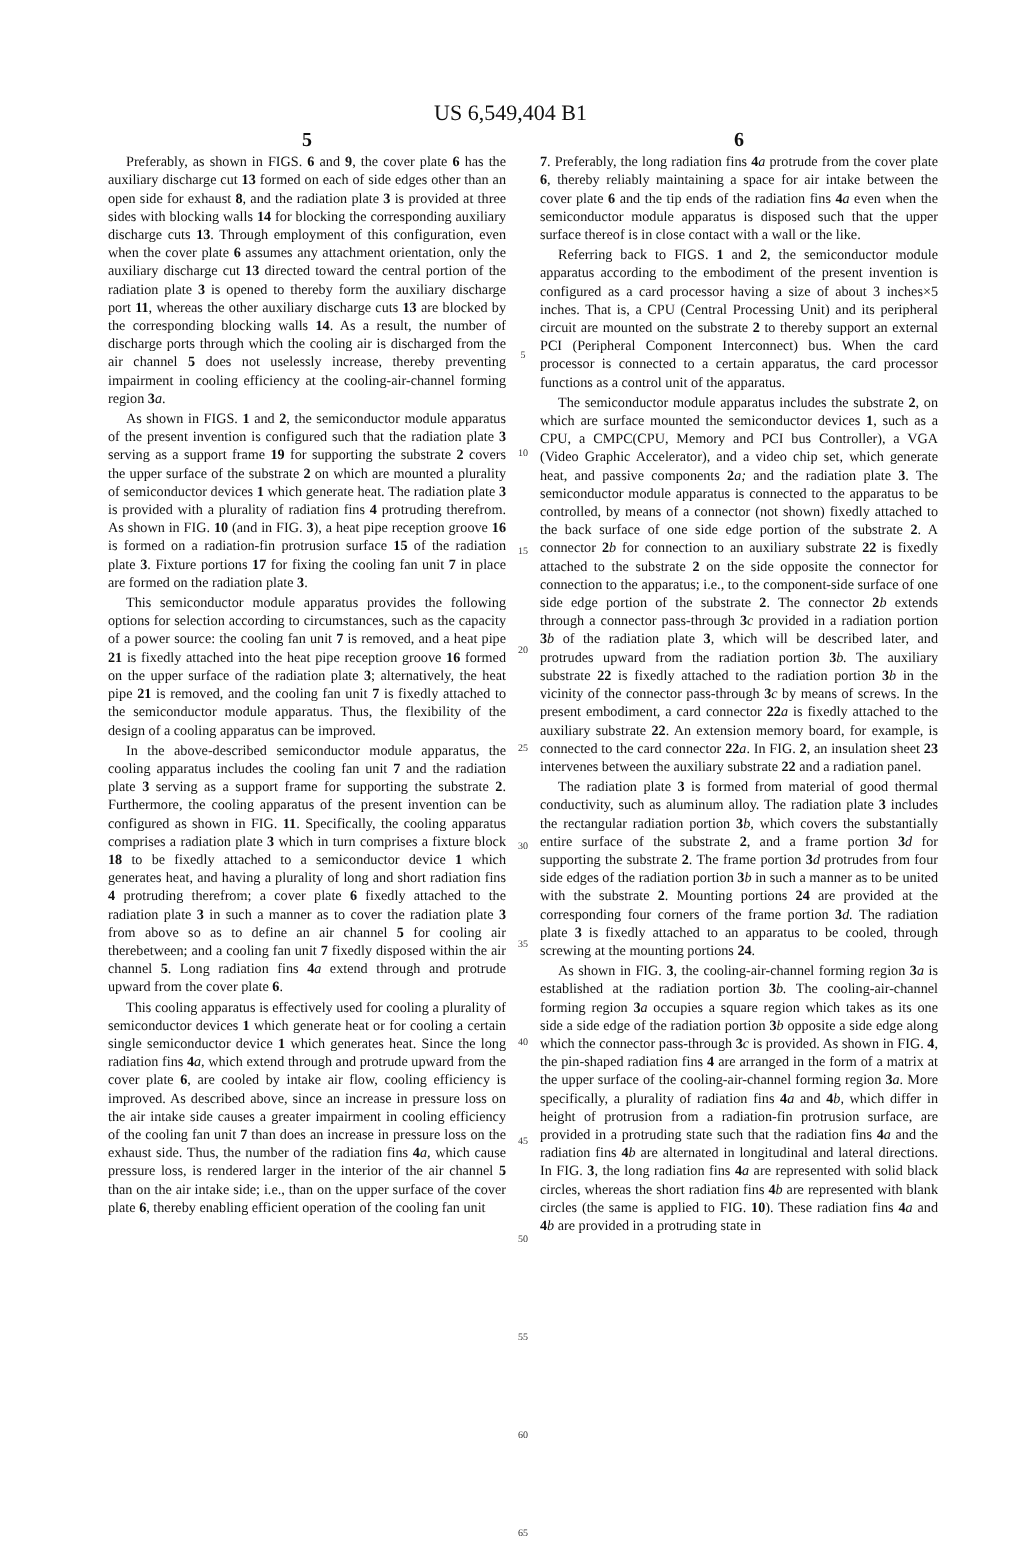US 6,549,404 B1
5
Preferably, as shown in FIGS. 6 and 9, the cover plate 6 has the auxiliary discharge cut 13 formed on each of side edges other than an open side for exhaust 8, and the radiation plate 3 is provided at three sides with blocking walls 14 for blocking the corresponding auxiliary discharge cuts 13. Through employment of this configuration, even when the cover plate 6 assumes any attachment orientation, only the auxiliary discharge cut 13 directed toward the central portion of the radiation plate 3 is opened to thereby form the auxiliary discharge port 11, whereas the other auxiliary discharge cuts 13 are blocked by the corresponding blocking walls 14. As a result, the number of discharge ports through which the cooling air is discharged from the air channel 5 does not uselessly increase, thereby preventing impairment in cooling efficiency at the cooling-air-channel forming region 3 a.
As shown in FIGS. 1 and 2, the semiconductor module apparatus of the present invention is configured such that the radiation plate 3 serving as a support frame 19 for supporting the substrate 2 covers the upper surface of the substrate 2 on which are mounted a plurality of semiconductor devices 1 which generate heat. The radiation plate 3 is provided with a plurality of radiation fins 4 protruding therefrom. As shown in FIG. 10 (and in FIG. 3), a heat pipe reception groove 16 is formed on a radiation-fin protrusion surface 15 of the radiation plate 3. Fixture portions 17 for fixing the cooling fan unit 7 in place are formed on the radiation plate 3.
This semiconductor module apparatus provides the following options for selection according to circumstances, such as the capacity of a power source: the cooling fan unit 7 is removed, and a heat pipe 21 is fixedly attached into the heat pipe reception groove 16 formed on the upper surface of the radiation plate 3; alternatively, the heat pipe 21 is removed, and the cooling fan unit 7 is fixedly attached to the semiconductor module apparatus. Thus, the flexibility of the design of a cooling apparatus can be improved.
In the above-described semiconductor module apparatus, the cooling apparatus includes the cooling fan unit 7 and the radiation plate 3 serving as a support frame for supporting the substrate 2. Furthermore, the cooling apparatus of the present invention can be configured as shown in FIG. 11. Specifically, the cooling apparatus comprises a radiation plate 3 which in turn comprises a fixture block 18 to be fixedly attached to a semiconductor device 1 which generates heat, and having a plurality of long and short radiation fins 4 protruding therefrom; a cover plate 6 fixedly attached to the radiation plate 3 in such a manner as to cover the radiation plate 3 from above so as to define an air channel 5 for cooling air therebetween; and a cooling fan unit 7 fixedly disposed within the air channel 5. Long radiation fins 4 a extend through and protrude upward from the cover plate 6.
This cooling apparatus is effectively used for cooling a plurality of semiconductor devices 1 which generate heat or for cooling a certain single semiconductor device 1 which generates heat. Since the long radiation fins 4 a, which extend through and protrude upward from the cover plate 6, are cooled by intake air flow, cooling efficiency is improved. As described above, since an increase in pressure loss on the air intake side causes a greater impairment in cooling efficiency of the cooling fan unit 7 than does an increase in pressure loss on the exhaust side. Thus, the number of the radiation fins 4 a, which cause pressure loss, is rendered larger in the interior of the air channel 5 than on the air intake side; i.e., than on the upper surface of the cover plate 6, thereby enabling efficient operation of the cooling fan unit
5
10
15
20
25
30
35
40
45
50
55
60
65
6
7. Preferably, the long radiation fins 4 a protrude from the cover plate 6, thereby reliably maintaining a space for air intake between the cover plate 6 and the tip ends of the radiation fins 4 a even when the semiconductor module apparatus is disposed such that the upper surface thereof is in close contact with a wall or the like.
Referring back to FIGS. 1 and 2, the semiconductor module apparatus according to the embodiment of the present invention is configured as a card processor having a size of about 3 inches×5 inches. That is, a CPU (Central Processing Unit) and its peripheral circuit are mounted on the substrate 2 to thereby support an external PCI (Peripheral Component Interconnect) bus. When the card processor is connected to a certain apparatus, the card processor functions as a control unit of the apparatus.
The semiconductor module apparatus includes the substrate 2, on which are surface mounted the semiconductor devices 1, such as a CPU, a CMPC(CPU, Memory and PCI bus Controller), a VGA (Video Graphic Accelerator), and a video chip set, which generate heat, and passive components 2 a; and the radiation plate 3. The semiconductor module apparatus is connected to the apparatus to be controlled, by means of a connector (not shown) fixedly attached to the back surface of one side edge portion of the substrate 2. A connector 2 b for connection to an auxiliary substrate 22 is fixedly attached to the substrate 2 on the side opposite the connector for connection to the apparatus; i.e., to the component-side surface of one side edge portion of the substrate 2. The connector 2 b extends through a connector pass-through 3 c provided in a radiation portion 3 b of the radiation plate 3, which will be described later, and protrudes upward from the radiation portion 3 b. The auxiliary substrate 22 is fixedly attached to the radiation portion 3 b in the vicinity of the connector pass-through 3 c by means of screws. In the present embodiment, a card connector 22 a is fixedly attached to the auxiliary substrate 22. An extension memory board, for example, is connected to the card connector 22 a. In FIG. 2, an insulation sheet 23 intervenes between the auxiliary substrate 22 and a radiation panel.
The radiation plate 3 is formed from material of good thermal conductivity, such as aluminum alloy. The radiation plate 3 includes the rectangular radiation portion 3 b, which covers the substantially entire surface of the substrate 2, and a frame portion 3 d for supporting the substrate 2. The frame portion 3 d protrudes from four side edges of the radiation portion 3 b in such a manner as to be united with the substrate 2. Mounting portions 24 are provided at the corresponding four corners of the frame portion 3 d. The radiation plate 3 is fixedly attached to an apparatus to be cooled, through screwing at the mounting portions 24.
As shown in FIG. 3, the cooling-air-channel forming region 3 a is established at the radiation portion 3 b. The cooling-air-channel forming region 3 a occupies a square region which takes as its one side a side edge of the radiation portion 3 b opposite a side edge along which the connector pass-through 3 c is provided. As shown in FIG. 4, the pin-shaped radiation fins 4 are arranged in the form of a matrix at the upper surface of the cooling-air-channel forming region 3 a. More specifically, a plurality of radiation fins 4 a and 4 b, which differ in height of protrusion from a radiation-fin protrusion surface, are provided in a protruding state such that the radiation fins 4 a and the radiation fins 4 b are alternated in longitudinal and lateral directions. In FIG. 3, the long radiation fins 4 a are represented with solid black circles, whereas the short radiation fins 4 b are represented with blank circles (the same is applied to FIG. 10). These radiation fins 4 a and 4 b are provided in a protruding state in